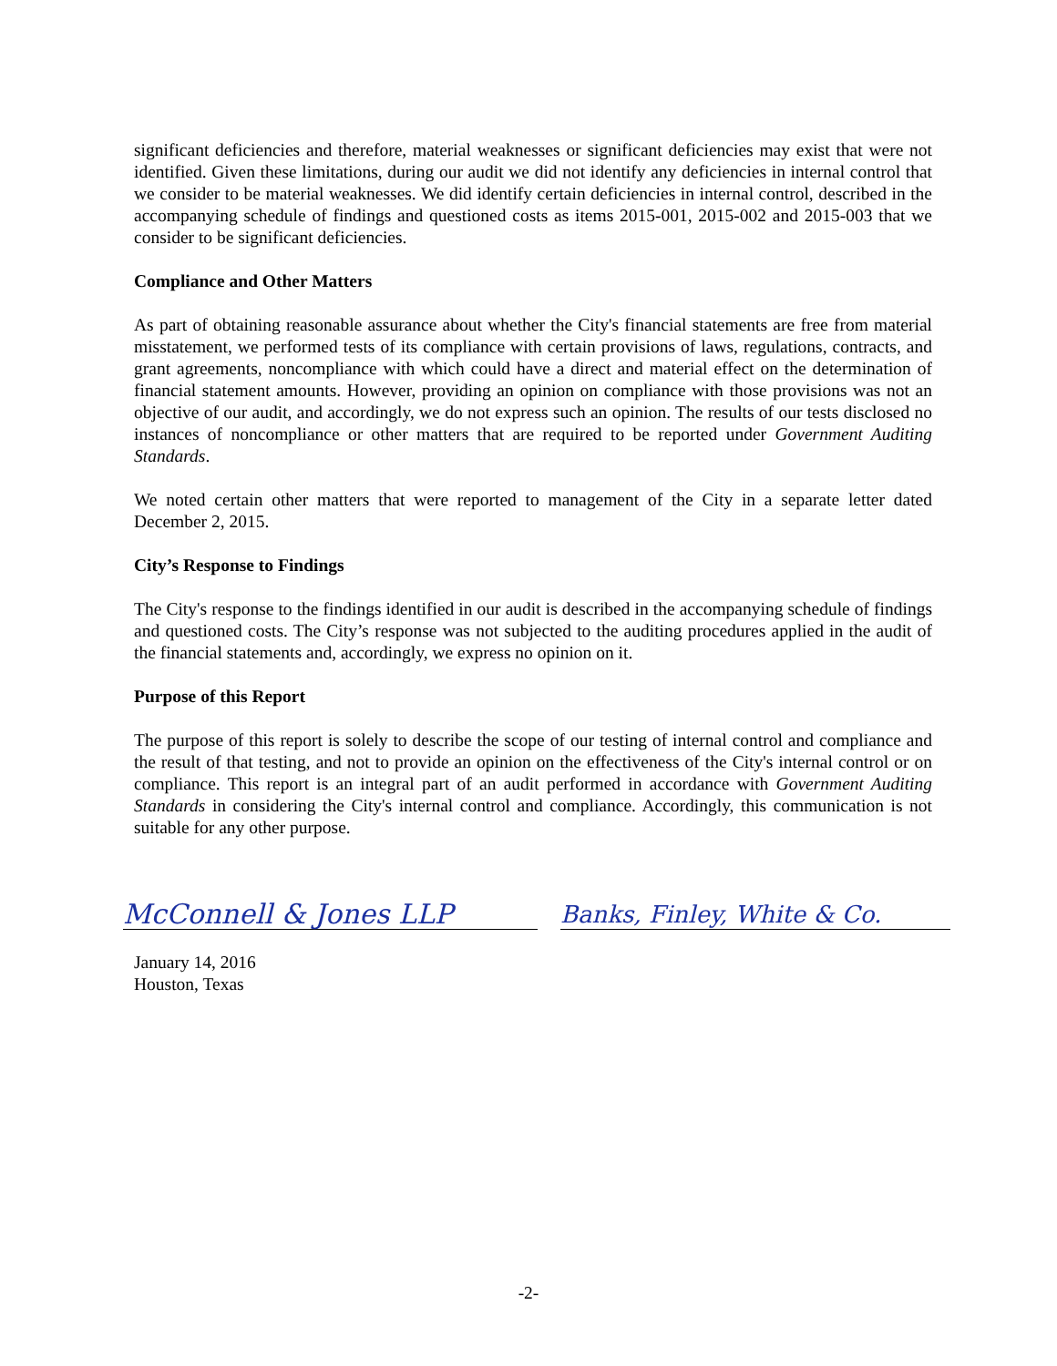significant deficiencies and therefore, material weaknesses or significant deficiencies may exist that were not identified. Given these limitations, during our audit we did not identify any deficiencies in internal control that we consider to be material weaknesses. We did identify certain deficiencies in internal control, described in the accompanying schedule of findings and questioned costs as items 2015-001, 2015-002 and 2015-003 that we consider to be significant deficiencies.
Compliance and Other Matters
As part of obtaining reasonable assurance about whether the City's financial statements are free from material misstatement, we performed tests of its compliance with certain provisions of laws, regulations, contracts, and grant agreements, noncompliance with which could have a direct and material effect on the determination of financial statement amounts. However, providing an opinion on compliance with those provisions was not an objective of our audit, and accordingly, we do not express such an opinion. The results of our tests disclosed no instances of noncompliance or other matters that are required to be reported under Government Auditing Standards.
We noted certain other matters that were reported to management of the City in a separate letter dated December 2, 2015.
City’s Response to Findings
The City's response to the findings identified in our audit is described in the accompanying schedule of findings and questioned costs. The City’s response was not subjected to the auditing procedures applied in the audit of the financial statements and, accordingly, we express no opinion on it.
Purpose of this Report
The purpose of this report is solely to describe the scope of our testing of internal control and compliance and the result of that testing, and not to provide an opinion on the effectiveness of the City's internal control or on compliance. This report is an integral part of an audit performed in accordance with Government Auditing Standards in considering the City's internal control and compliance. Accordingly, this communication is not suitable for any other purpose.
McConnell & Jones LLP
Banks, Finley, White & Co.
January 14, 2016
Houston, Texas
-2-